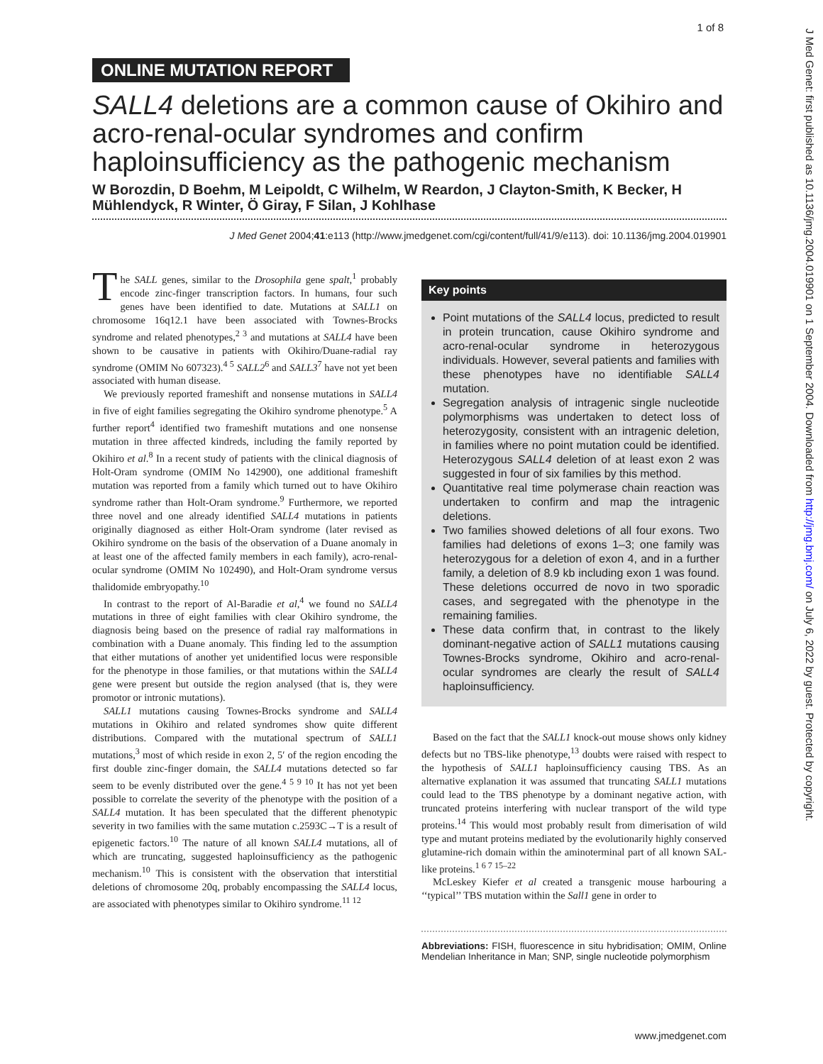1 of 8
J Med Genet: first published as 10.1136/jmg.2004.019901 on 1 September 2004. Downloaded from http://jmg.bmj.com/ on July 6, 2022 by guest. Protected by copyright.
ONLINE MUTATION REPORT
SALL4 deletions are a common cause of Okihiro and acro-renal-ocular syndromes and confirm haploinsufficiency as the pathogenic mechanism
W Borozdin, D Boehm, M Leipoldt, C Wilhelm, W Reardon, J Clayton-Smith, K Becker, H Mühlendyck, R Winter, Ö Giray, F Silan, J Kohlhase
J Med Genet 2004;41:e113 (http://www.jmedgenet.com/cgi/content/full/41/9/e113). doi: 10.1136/jmg.2004.019901
The SALL genes, similar to the Drosophila gene spalt,<sup>1</sup> probably encode zinc-finger transcription factors. In humans, four such genes have been identified to date. Mutations at SALL1 on chromosome 16q12.1 have been associated with Townes-Brocks syndrome and related phenotypes,<sup>2 3</sup> and mutations at SALL4 have been shown to be causative in patients with Okihiro/Duane-radial ray syndrome (OMIM No 607323).<sup>4 5</sup> SALL2<sup>6</sup> and SALL3<sup>7</sup> have not yet been associated with human disease.
We previously reported frameshift and nonsense mutations in SALL4 in five of eight families segregating the Okihiro syndrome phenotype.<sup>5</sup> A further report<sup>4</sup> identified two frameshift mutations and one nonsense mutation in three affected kindreds, including the family reported by Okihiro et al.<sup>8</sup> In a recent study of patients with the clinical diagnosis of Holt-Oram syndrome (OMIM No 142900), one additional frameshift mutation was reported from a family which turned out to have Okihiro syndrome rather than Holt-Oram syndrome.<sup>9</sup> Furthermore, we reported three novel and one already identified SALL4 mutations in patients originally diagnosed as either Holt-Oram syndrome (later revised as Okihiro syndrome on the basis of the observation of a Duane anomaly in at least one of the affected family members in each family), acro-renal-ocular syndrome (OMIM No 102490), and Holt-Oram syndrome versus thalidomide embryopathy.<sup>10</sup>
In contrast to the report of Al-Baradie et al,<sup>4</sup> we found no SALL4 mutations in three of eight families with clear Okihiro syndrome, the diagnosis being based on the presence of radial ray malformations in combination with a Duane anomaly. This finding led to the assumption that either mutations of another yet unidentified locus were responsible for the phenotype in those families, or that mutations within the SALL4 gene were present but outside the region analysed (that is, they were promotor or intronic mutations).
SALL1 mutations causing Townes-Brocks syndrome and SALL4 mutations in Okihiro and related syndromes show quite different distributions. Compared with the mutational spectrum of SALL1 mutations,<sup>3</sup> most of which reside in exon 2, 5′ of the region encoding the first double zinc-finger domain, the SALL4 mutations detected so far seem to be evenly distributed over the gene.<sup>4 5 9 10</sup> It has not yet been possible to correlate the severity of the phenotype with the position of a SALL4 mutation. It has been speculated that the different phenotypic severity in two families with the same mutation c.2593C→T is a result of epigenetic factors.<sup>10</sup> The nature of all known SALL4 mutations, all of which are truncating, suggested haploinsufficiency as the pathogenic mechanism.<sup>10</sup> This is consistent with the observation that interstitial deletions of chromosome 20q, probably encompassing the SALL4 locus, are associated with phenotypes similar to Okihiro syndrome.<sup>11 12</sup>
Key points
Point mutations of the SALL4 locus, predicted to result in protein truncation, cause Okihiro syndrome and acro-renal-ocular syndrome in heterozygous individuals. However, several patients and families with these phenotypes have no identifiable SALL4 mutation.
Segregation analysis of intragenic single nucleotide polymorphisms was undertaken to detect loss of heterozygosity, consistent with an intragenic deletion, in families where no point mutation could be identified. Heterozygous SALL4 deletion of at least exon 2 was suggested in four of six families by this method.
Quantitative real time polymerase chain reaction was undertaken to confirm and map the intragenic deletions.
Two families showed deletions of all four exons. Two families had deletions of exons 1–3; one family was heterozygous for a deletion of exon 4, and in a further family, a deletion of 8.9 kb including exon 1 was found. These deletions occurred de novo in two sporadic cases, and segregated with the phenotype in the remaining families.
These data confirm that, in contrast to the likely dominant-negative action of SALL1 mutations causing Townes-Brocks syndrome, Okihiro and acro-renal-ocular syndromes are clearly the result of SALL4 haploinsufficiency.
Based on the fact that the SALL1 knock-out mouse shows only kidney defects but no TBS-like phenotype,<sup>13</sup> doubts were raised with respect to the hypothesis of SALL1 haploinsufficiency causing TBS. As an alternative explanation it was assumed that truncating SALL1 mutations could lead to the TBS phenotype by a dominant negative action, with truncated proteins interfering with nuclear transport of the wild type proteins.<sup>14</sup> This would most probably result from dimerisation of wild type and mutant proteins mediated by the evolutionarily highly conserved glutamine-rich domain within the aminoterminal part of all known SAL-like proteins.<sup>1 6 7 15–22</sup>
McLeskey Kiefer et al created a transgenic mouse harbouring a ‘‘typical’’ TBS mutation within the Sall1 gene in order to
Abbreviations: FISH, fluorescence in situ hybridisation; OMIM, Online Mendelian Inheritance in Man; SNP, single nucleotide polymorphism
www.jmedgenet.com